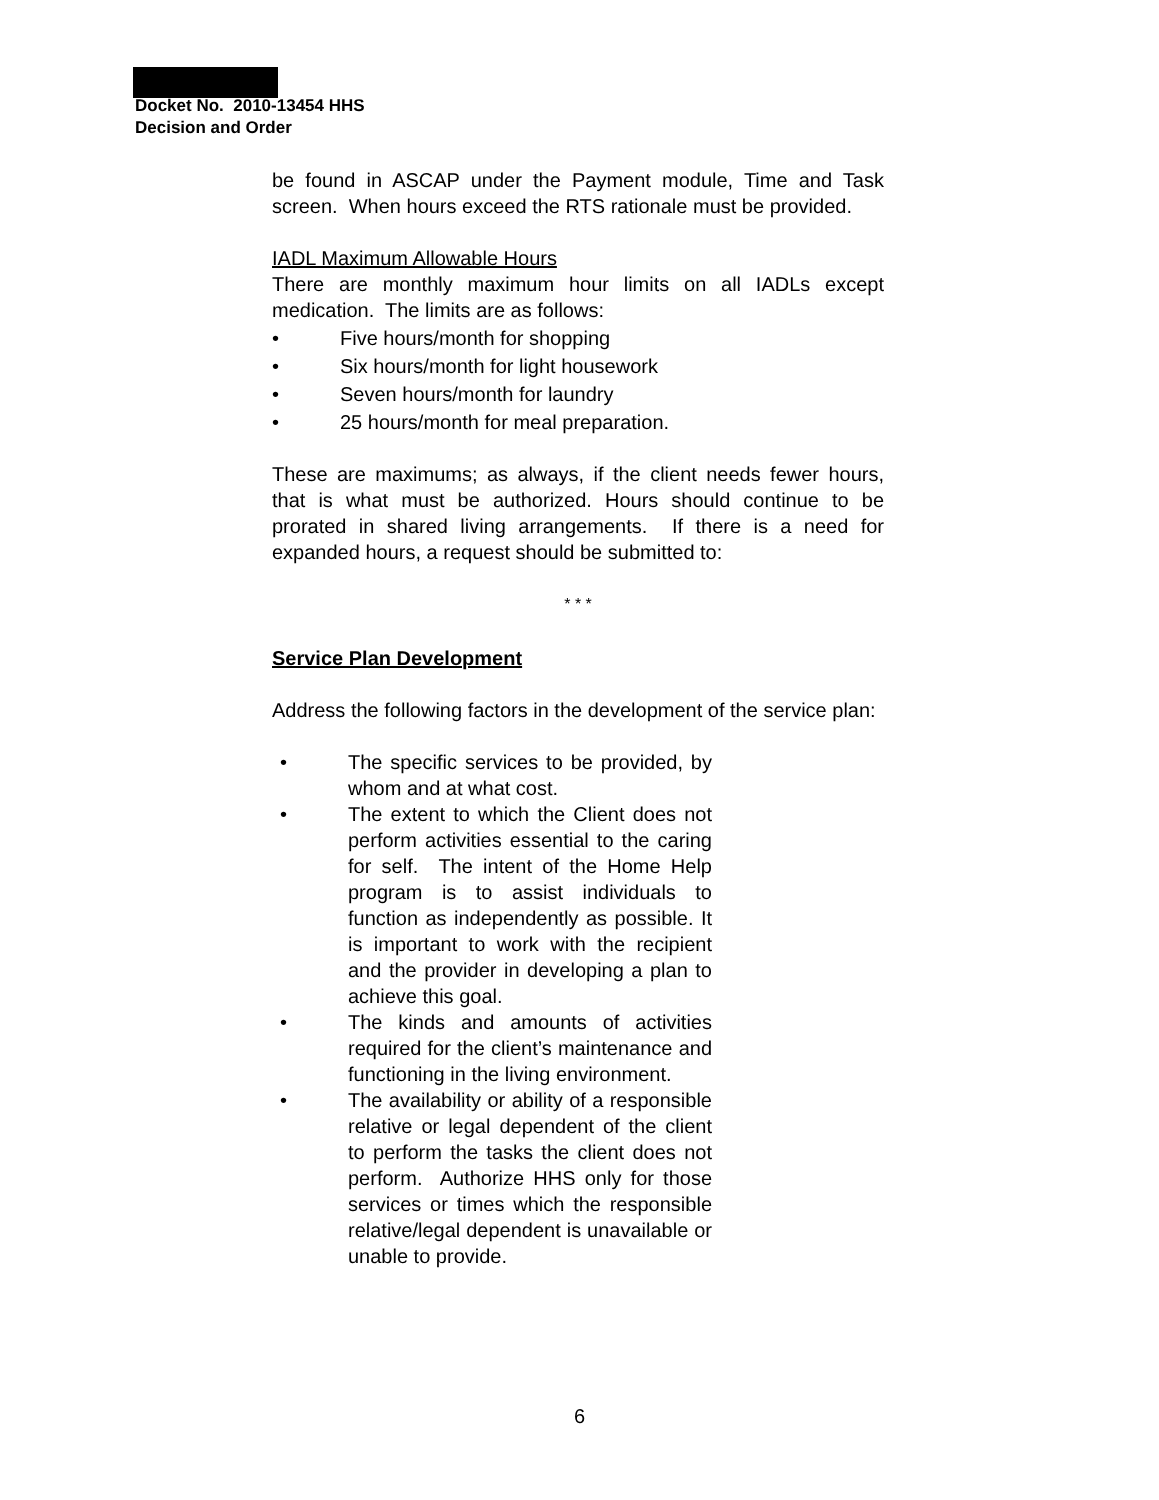Docket No. 2010-13454 HHS
Decision and Order
be found in ASCAP under the Payment module, Time and Task screen. When hours exceed the RTS rationale must be provided.
IADL Maximum Allowable Hours
There are monthly maximum hour limits on all IADLs except medication. The limits are as follows:
• Five hours/month for shopping
• Six hours/month for light housework
• Seven hours/month for laundry
• 25 hours/month for meal preparation.
These are maximums; as always, if the client needs fewer hours, that is what must be authorized. Hours should continue to be prorated in shared living arrangements. If there is a need for expanded hours, a request should be submitted to:
* * *
Service Plan Development
Address the following factors in the development of the service plan:
• The specific services to be provided, by whom and at what cost.
• The extent to which the Client does not perform activities essential to the caring for self. The intent of the Home Help program is to assist individuals to function as independently as possible. It is important to work with the recipient and the provider in developing a plan to achieve this goal.
• The kinds and amounts of activities required for the client’s maintenance and functioning in the living environment.
• The availability or ability of a responsible relative or legal dependent of the client to perform the tasks the client does not perform. Authorize HHS only for those services or times which the responsible relative/legal dependent is unavailable or unable to provide.
6